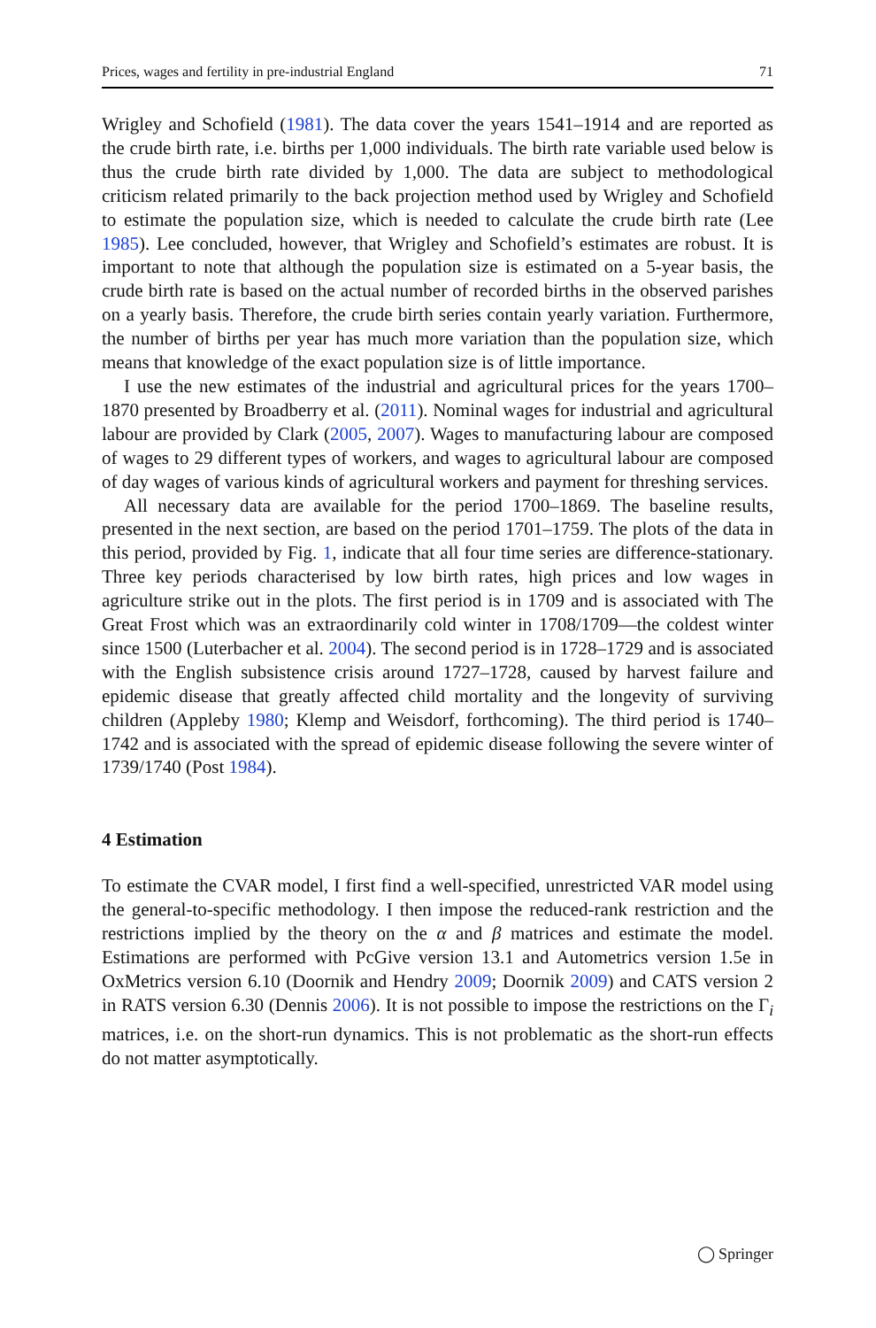Prices, wages and fertility in pre-industrial England 71
Wrigley and Schofield (1981). The data cover the years 1541–1914 and are reported as the crude birth rate, i.e. births per 1,000 individuals. The birth rate variable used below is thus the crude birth rate divided by 1,000. The data are subject to methodological criticism related primarily to the back projection method used by Wrigley and Schofield to estimate the population size, which is needed to calculate the crude birth rate (Lee 1985). Lee concluded, however, that Wrigley and Schofield’s estimates are robust. It is important to note that although the population size is estimated on a 5-year basis, the crude birth rate is based on the actual number of recorded births in the observed parishes on a yearly basis. Therefore, the crude birth series contain yearly variation. Furthermore, the number of births per year has much more variation than the population size, which means that knowledge of the exact population size is of little importance.
I use the new estimates of the industrial and agricultural prices for the years 1700–1870 presented by Broadberry et al. (2011). Nominal wages for industrial and agricultural labour are provided by Clark (2005, 2007). Wages to manufacturing labour are composed of wages to 29 different types of workers, and wages to agricultural labour are composed of day wages of various kinds of agricultural workers and payment for threshing services.
All necessary data are available for the period 1700–1869. The baseline results, presented in the next section, are based on the period 1701–1759. The plots of the data in this period, provided by Fig. 1, indicate that all four time series are difference-stationary. Three key periods characterised by low birth rates, high prices and low wages in agriculture strike out in the plots. The first period is in 1709 and is associated with The Great Frost which was an extraordinarily cold winter in 1708/1709—the coldest winter since 1500 (Luterbacher et al. 2004). The second period is in 1728–1729 and is associated with the English subsistence crisis around 1727–1728, caused by harvest failure and epidemic disease that greatly affected child mortality and the longevity of surviving children (Appleby 1980; Klemp and Weisdorf, forthcoming). The third period is 1740–1742 and is associated with the spread of epidemic disease following the severe winter of 1739/1740 (Post 1984).
4 Estimation
To estimate the CVAR model, I first find a well-specified, unrestricted VAR model using the general-to-specific methodology. I then impose the reduced-rank restriction and the restrictions implied by the theory on the α and β matrices and estimate the model. Estimations are performed with PcGive version 13.1 and Autometrics version 1.5e in OxMetrics version 6.10 (Doornik and Hendry 2009; Doornik 2009) and CATS version 2 in RATS version 6.30 (Dennis 2006). It is not possible to impose the restrictions on the Γ<sub>i</sub> matrices, i.e. on the short-run dynamics. This is not problematic as the short-run effects do not matter asymptotically.
◯ Springer